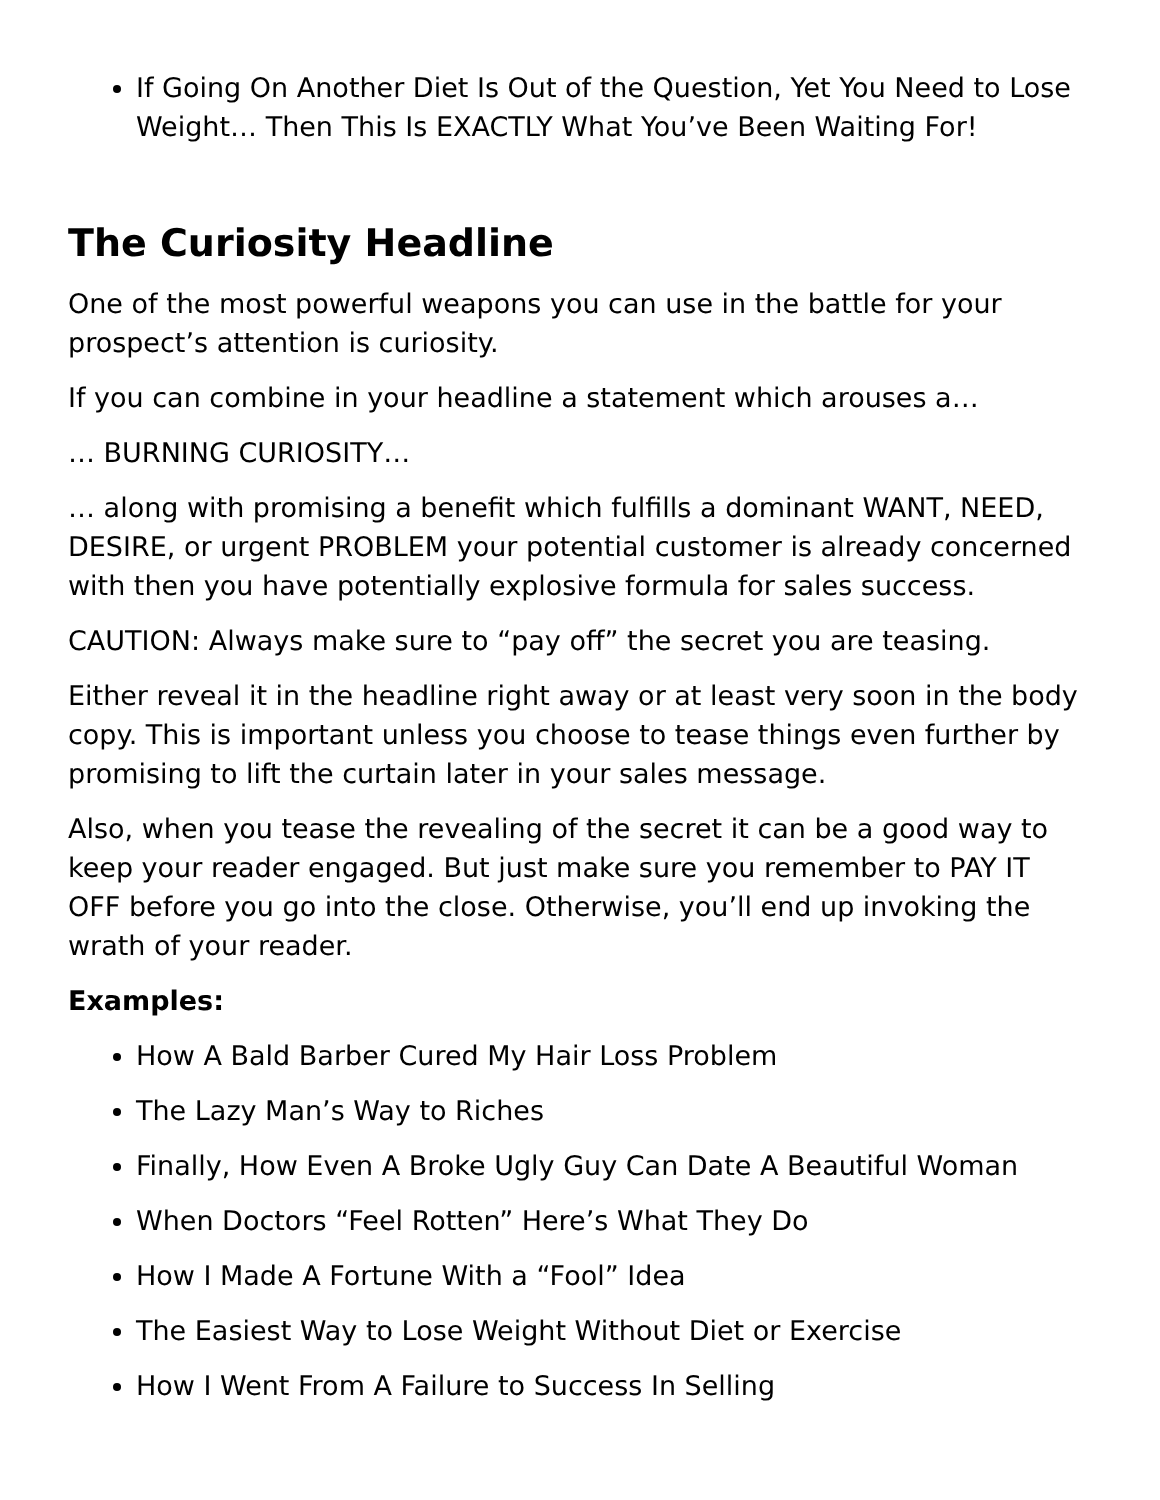If Going On Another Diet Is Out of the Question, Yet You Need to Lose Weight… Then This Is EXACTLY What You’ve Been Waiting For!
The Curiosity Headline
One of the most powerful weapons you can use in the battle for your prospect’s attention is curiosity.
If you can combine in your headline a statement which arouses a…
… BURNING CURIOSITY…
… along with promising a benefit which fulfills a dominant WANT, NEED, DESIRE, or urgent PROBLEM your potential customer is already concerned with then you have potentially explosive formula for sales success.
CAUTION: Always make sure to “pay off” the secret you are teasing.
Either reveal it in the headline right away or at least very soon in the body copy. This is important unless you choose to tease things even further by promising to lift the curtain later in your sales message.
Also, when you tease the revealing of the secret it can be a good way to keep your reader engaged. But just make sure you remember to PAY IT OFF before you go into the close. Otherwise, you’ll end up invoking the wrath of your reader.
Examples:
How A Bald Barber Cured My Hair Loss Problem
The Lazy Man’s Way to Riches
Finally, How Even A Broke Ugly Guy Can Date A Beautiful Woman
When Doctors “Feel Rotten” Here’s What They Do
How I Made A Fortune With a “Fool” Idea
The Easiest Way to Lose Weight Without Diet or Exercise
How I Went From A Failure to Success In Selling